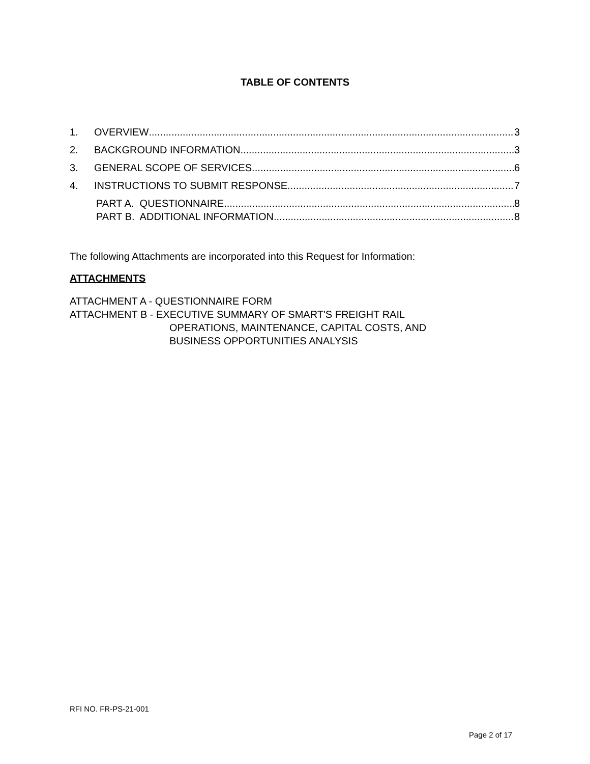TABLE OF CONTENTS
1. OVERVIEW 3
2. BACKGROUND INFORMATION 3
3. GENERAL SCOPE OF SERVICES 6
4. INSTRUCTIONS TO SUBMIT RESPONSE 7
PART A. QUESTIONNAIRE 8
PART B. ADDITIONAL INFORMATION 8
The following Attachments are incorporated into this Request for Information:
ATTACHMENTS
ATTACHMENT A - QUESTIONNAIRE FORM
ATTACHMENT B - EXECUTIVE SUMMARY OF SMART'S FREIGHT RAIL
OPERATIONS, MAINTENANCE, CAPITAL COSTS, AND
BUSINESS OPPORTUNITIES ANALYSIS
RFI NO. FR-PS-21-001
Page 2 of 17